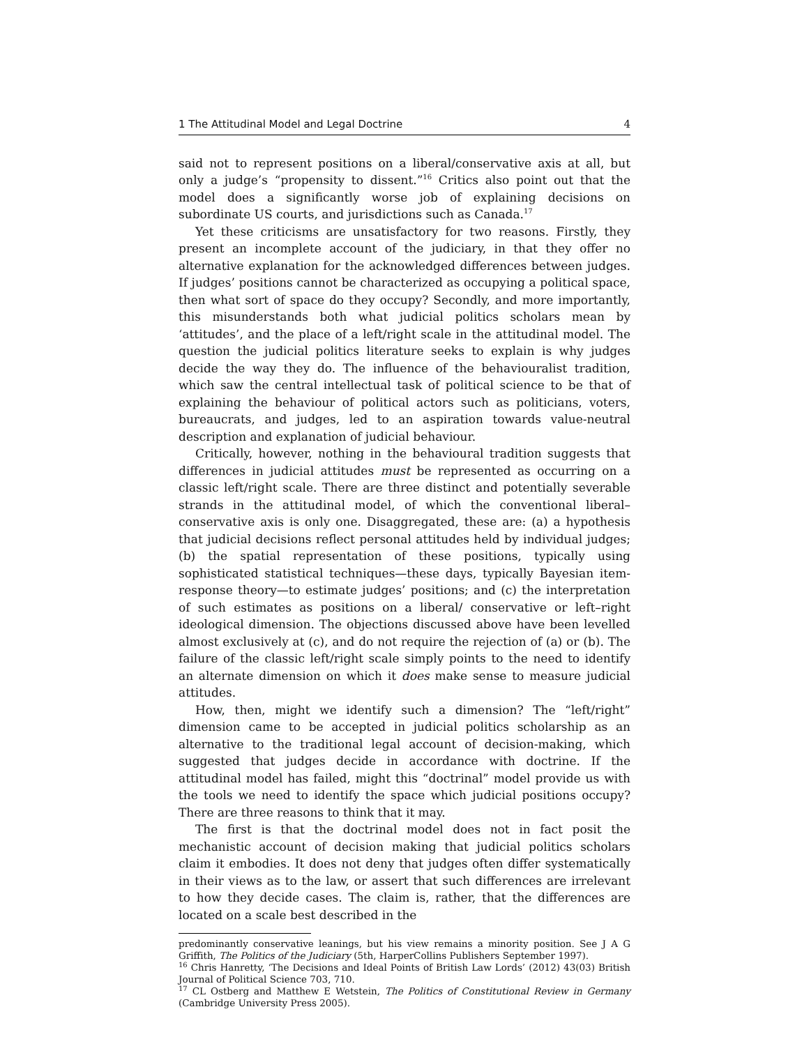1 The Attitudinal Model and Legal Doctrine 4
said not to represent positions on a liberal/conservative axis at all, but only a judge’s “propensity to dissent.”<sup>16</sup> Critics also point out that the model does a significantly worse job of explaining decisions on subordinate US courts, and jurisdictions such as Canada.<sup>17</sup>
Yet these criticisms are unsatisfactory for two reasons. Firstly, they present an incomplete account of the judiciary, in that they offer no alternative explanation for the acknowledged differences between judges. If judges’ positions cannot be characterized as occupying a political space, then what sort of space do they occupy? Secondly, and more importantly, this misunderstands both what judicial politics scholars mean by ‘attitudes’, and the place of a left/right scale in the attitudinal model. The question the judicial politics literature seeks to explain is why judges decide the way they do. The influence of the behaviouralist tradition, which saw the central intellectual task of political science to be that of explaining the behaviour of political actors such as politicians, voters, bureaucrats, and judges, led to an aspiration towards value-neutral description and explanation of judicial behaviour.
Critically, however, nothing in the behavioural tradition suggests that differences in judicial attitudes must be represented as occurring on a classic left/right scale. There are three distinct and potentially severable strands in the attitudinal model, of which the conventional liberal–conservative axis is only one. Disaggregated, these are: (a) a hypothesis that judicial decisions reflect personal attitudes held by individual judges; (b) the spatial representation of these positions, typically using sophisticated statistical techniques—these days, typically Bayesian item-response theory—to estimate judges’ positions; and (c) the interpretation of such estimates as positions on a liberal/ conservative or left–right ideological dimension. The objections discussed above have been levelled almost exclusively at (c), and do not require the rejection of (a) or (b). The failure of the classic left/right scale simply points to the need to identify an alternate dimension on which it does make sense to measure judicial attitudes.
How, then, might we identify such a dimension? The “left/right” dimension came to be accepted in judicial politics scholarship as an alternative to the traditional legal account of decision-making, which suggested that judges decide in accordance with doctrine. If the attitudinal model has failed, might this “doctrinal” model provide us with the tools we need to identify the space which judicial positions occupy? There are three reasons to think that it may.
The first is that the doctrinal model does not in fact posit the mechanistic account of decision making that judicial politics scholars claim it embodies. It does not deny that judges often differ systematically in their views as to the law, or assert that such differences are irrelevant to how they decide cases. The claim is, rather, that the differences are located on a scale best described in the
predominantly conservative leanings, but his view remains a minority position. See J A G Griffith, The Politics of the Judiciary (5th, HarperCollins Publishers September 1997).
<sup>16</sup> Chris Hanretty, ‘The Decisions and Ideal Points of British Law Lords’ (2012) 43(03) British Journal of Political Science 703, 710.
<sup>17</sup> CL Ostberg and Matthew E Wetstein, The Politics of Constitutional Review in Germany (Cambridge University Press 2005).